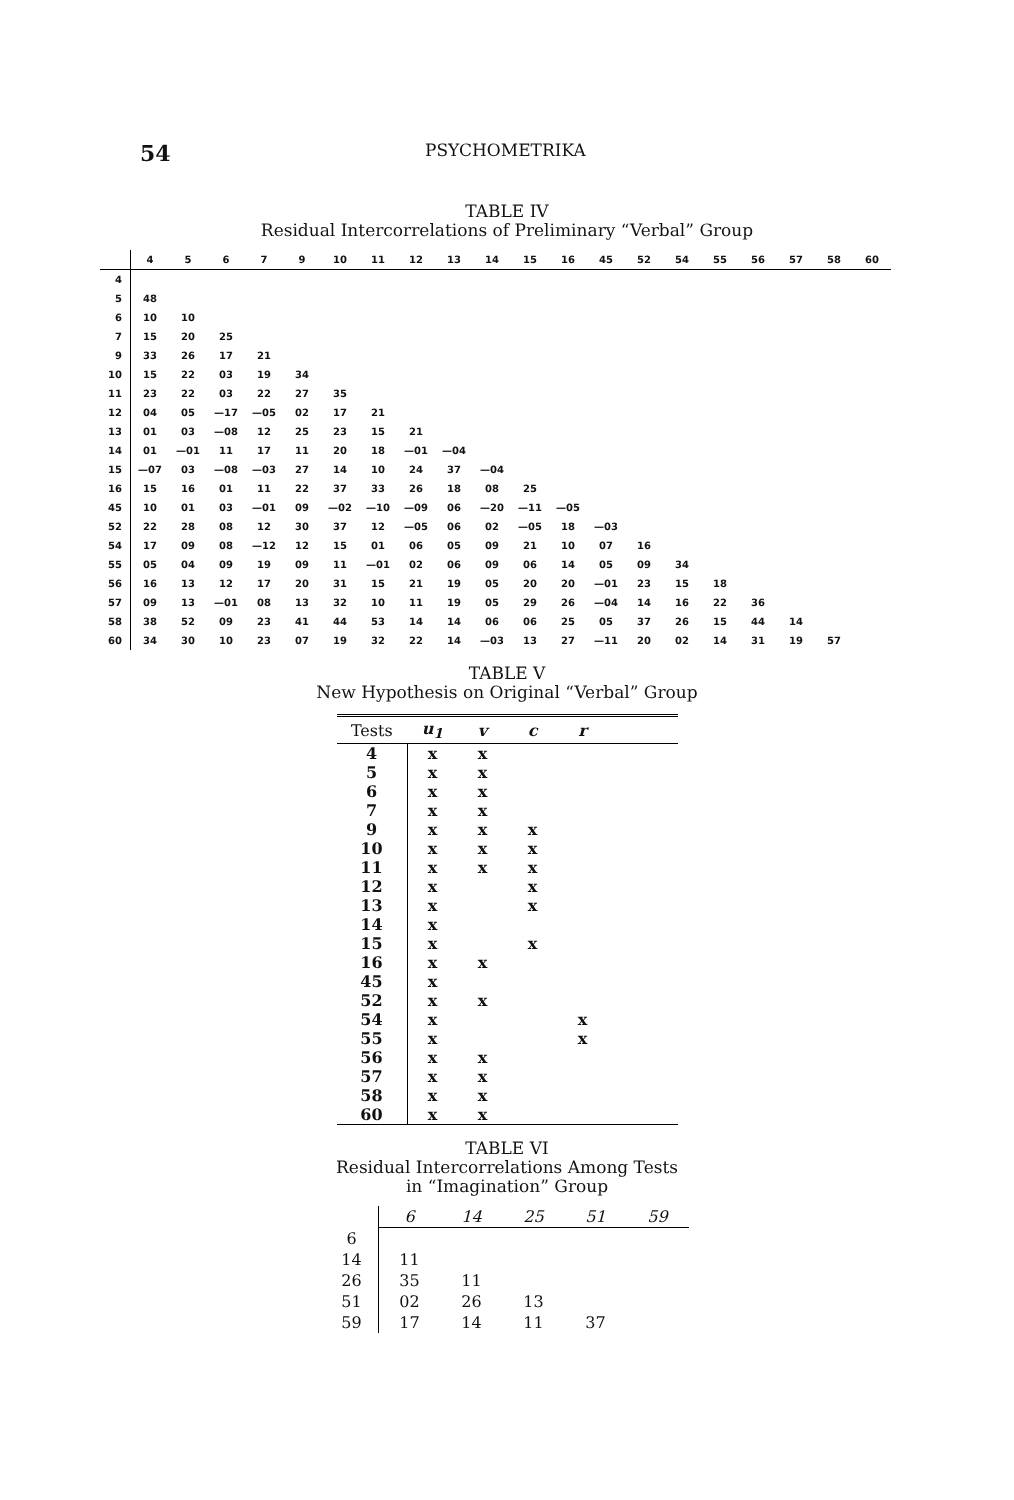54 PSYCHOMETRIKA
TABLE IV
Residual Intercorrelations of Preliminary “Verbal” Group
| | 4 | 5 | 6 | 7 | 9 | 10 | 11 | 12 | 13 | 14 | 15 | 16 | 45 | 52 | 54 | 55 | 56 | 57 | 58 | 60 |
| --- | --- | --- | --- | --- | --- | --- | --- | --- | --- | --- | --- | --- | --- | --- | --- | --- | --- | --- | --- | --- |
| 4 | | | | | | | | | | | | | | | | | | | | |
| 5 | 48 | | | | | | | | | | | | | | | | | | | |
| 6 | 10 | 10 | | | | | | | | | | | | | | | | | | |
| 7 | 15 | 20 | 25 | | | | | | | | | | | | | | | | | |
| 9 | 33 | 26 | 17 | 21 | | | | | | | | | | | | | | | | |
| 10 | 15 | 22 | 03 | 19 | 34 | | | | | | | | | | | | | | | |
| 11 | 23 | 22 | 03 | 22 | 27 | 35 | | | | | | | | | | | | | | |
| 12 | 04 | 05 | —17 | —05 | 02 | 17 | 21 | | | | | | | | | | | | | |
| 13 | 01 | 03 | —08 | 12 | 25 | 23 | 15 | 21 | | | | | | | | | | | | |
| 14 | 01 | —01 | 11 | 17 | 11 | 20 | 18 | —01 | —04 | | | | | | | | | | | |
| 15 | —07 | 03 | —08 | —03 | 27 | 14 | 10 | 24 | 37 | —04 | | | | | | | | | | |
| 16 | 15 | 16 | 01 | 11 | 22 | 37 | 33 | 26 | 18 | 08 | 25 | | | | | | | | | |
| 45 | 10 | 01 | 03 | —01 | 09 | —02 | —10 | —09 | 06 | —20 | —11 | —05 | | | | | | | | |
| 52 | 22 | 28 | 08 | 12 | 30 | 37 | 12 | —05 | 06 | 02 | —05 | 18 | —03 | | | | | | | |
| 54 | 17 | 09 | 08 | —12 | 12 | 15 | 01 | 06 | 05 | 09 | 21 | 10 | 07 | 16 | | | | | | |
| 55 | 05 | 04 | 09 | 19 | 09 | 11 | —01 | 02 | 06 | 09 | 06 | 14 | 05 | 09 | 34 | | | | | |
| 56 | 16 | 13 | 12 | 17 | 20 | 31 | 15 | 21 | 19 | 05 | 20 | 20 | —01 | 23 | 15 | 18 | | | | |
| 57 | 09 | 13 | —01 | 08 | 13 | 32 | 10 | 11 | 19 | 05 | 29 | 26 | —04 | 14 | 16 | 22 | 36 | | | |
| 58 | 38 | 52 | 09 | 23 | 41 | 44 | 53 | 14 | 14 | 06 | 06 | 25 | 05 | 37 | 26 | 15 | 44 | 14 | | |
| 60 | 34 | 30 | 10 | 23 | 07 | 19 | 32 | 22 | 14 | —03 | 13 | 27 | —11 | 20 | 02 | 14 | 31 | 19 | 57 | |
TABLE V
New Hypothesis on Original “Verbal” Group
| Tests | u<sub>1</sub> | v | c | r | |
| --- | --- | --- | --- | --- | --- |
| 4 | x | x | | | |
| 5 | x | x | | | |
| 6 | x | x | | | |
| 7 | x | x | | | |
| 9 | x | x | x | | |
| 10 | x | x | x | | |
| 11 | x | x | x | | |
| 12 | x | | x | | |
| 13 | x | | x | | |
| 14 | x | | | | |
| 15 | x | | x | | |
| 16 | x | x | | | |
| 45 | x | | | | |
| 52 | x | x | | | |
| 54 | x | | | x | |
| 55 | x | | | x | |
| 56 | x | x | | | |
| 57 | x | x | | | |
| 58 | x | x | | | |
| 60 | x | x | | | |
TABLE VI
Residual Intercorrelations Among Tests
in “Imagination” Group
| | 6 | 14 | 25 | 51 | 59 |
| --- | --- | --- | --- | --- | --- |
| 6 | | | | | |
| 14 | 11 | | | | |
| 26 | 35 | 11 | | | |
| 51 | 02 | 26 | 13 | | |
| 59 | 17 | 14 | 11 | 37 | |